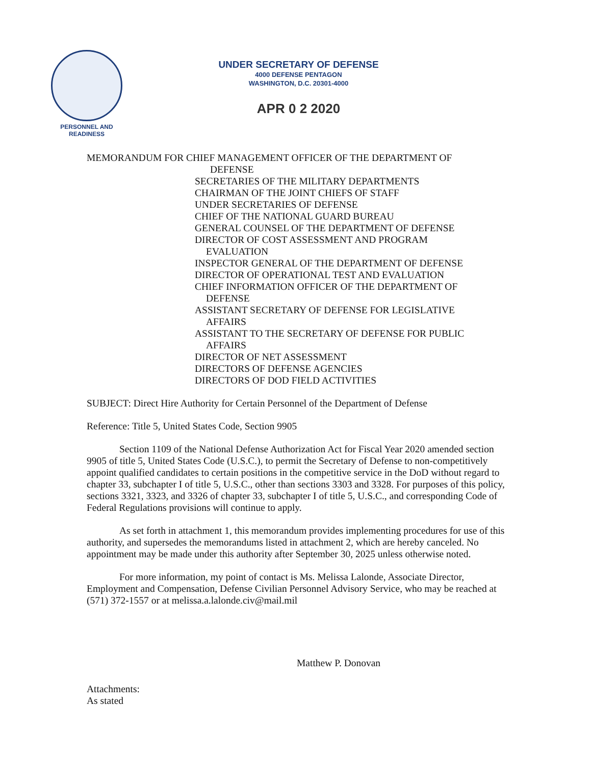PERSONNEL AND
READINESS
UNDER SECRETARY OF DEFENSE
4000 DEFENSE PENTAGON
WASHINGTON, D.C. 20301-4000
APR 0 2 2020
MEMORANDUM FOR CHIEF MANAGEMENT OFFICER OF THE DEPARTMENT OF
DEFENSE
SECRETARIES OF THE MILITARY DEPARTMENTS
CHAIRMAN OF THE JOINT CHIEFS OF STAFF
UNDER SECRETARIES OF DEFENSE
CHIEF OF THE NATIONAL GUARD BUREAU
GENERAL COUNSEL OF THE DEPARTMENT OF DEFENSE
DIRECTOR OF COST ASSESSMENT AND PROGRAM
EVALUATION
INSPECTOR GENERAL OF THE DEPARTMENT OF DEFENSE
DIRECTOR OF OPERATIONAL TEST AND EVALUATION
CHIEF INFORMATION OFFICER OF THE DEPARTMENT OF
DEFENSE
ASSISTANT SECRETARY OF DEFENSE FOR LEGISLATIVE
AFFAIRS
ASSISTANT TO THE SECRETARY OF DEFENSE FOR PUBLIC
AFFAIRS
DIRECTOR OF NET ASSESSMENT
DIRECTORS OF DEFENSE AGENCIES
DIRECTORS OF DOD FIELD ACTIVITIES
SUBJECT: Direct Hire Authority for Certain Personnel of the Department of Defense
Reference: Title 5, United States Code, Section 9905
Section 1109 of the National Defense Authorization Act for Fiscal Year 2020 amended section 9905 of title 5, United States Code (U.S.C.), to permit the Secretary of Defense to non-competitively appoint qualified candidates to certain positions in the competitive service in the DoD without regard to chapter 33, subchapter I of title 5, U.S.C., other than sections 3303 and 3328. For purposes of this policy, sections 3321, 3323, and 3326 of chapter 33, subchapter I of title 5, U.S.C., and corresponding Code of Federal Regulations provisions will continue to apply.
As set forth in attachment 1, this memorandum provides implementing procedures for use of this authority, and supersedes the memorandums listed in attachment 2, which are hereby canceled. No appointment may be made under this authority after September 30, 2025 unless otherwise noted.
For more information, my point of contact is Ms. Melissa Lalonde, Associate Director, Employment and Compensation, Defense Civilian Personnel Advisory Service, who may be reached at (571) 372-1557 or at melissa.a.lalonde.civ@mail.mil
Matthew P. Donovan
Attachments:
As stated